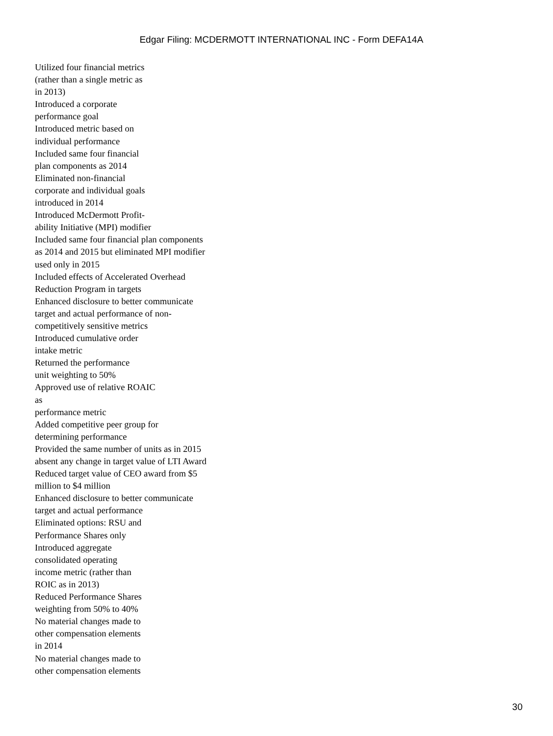Edgar Filing: MCDERMOTT INTERNATIONAL INC - Form DEFA14A
Utilized four financial metrics
(rather than a single metric as
in 2013)
Introduced a corporate
performance goal
Introduced metric based on
individual performance
Included same four financial
plan components as 2014
Eliminated non-financial
corporate and individual goals
introduced in 2014
Introduced McDermott Profit-
ability Initiative (MPI) modifier
Included same four financial plan components
as 2014 and 2015 but eliminated MPI modifier
used only in 2015
Included effects of Accelerated Overhead
Reduction Program in targets
Enhanced disclosure to better communicate
target and actual performance of non-
competitively sensitive metrics
Introduced cumulative order
intake metric
Returned the performance
unit weighting to 50%
Approved use of relative ROAIC
as
performance metric
Added competitive peer group for
determining performance
Provided the same number of units as in 2015
absent any change in target value of LTI Award
Reduced target value of CEO award from $5
million to $4 million
Enhanced disclosure to better communicate
target and actual performance
Eliminated options: RSU and
Performance Shares only
Introduced aggregate
consolidated operating
income metric (rather than
ROIC as in 2013)
Reduced Performance Shares
weighting from 50% to 40%
No material changes made to
other compensation elements
in 2014
No material changes made to
other compensation elements
30